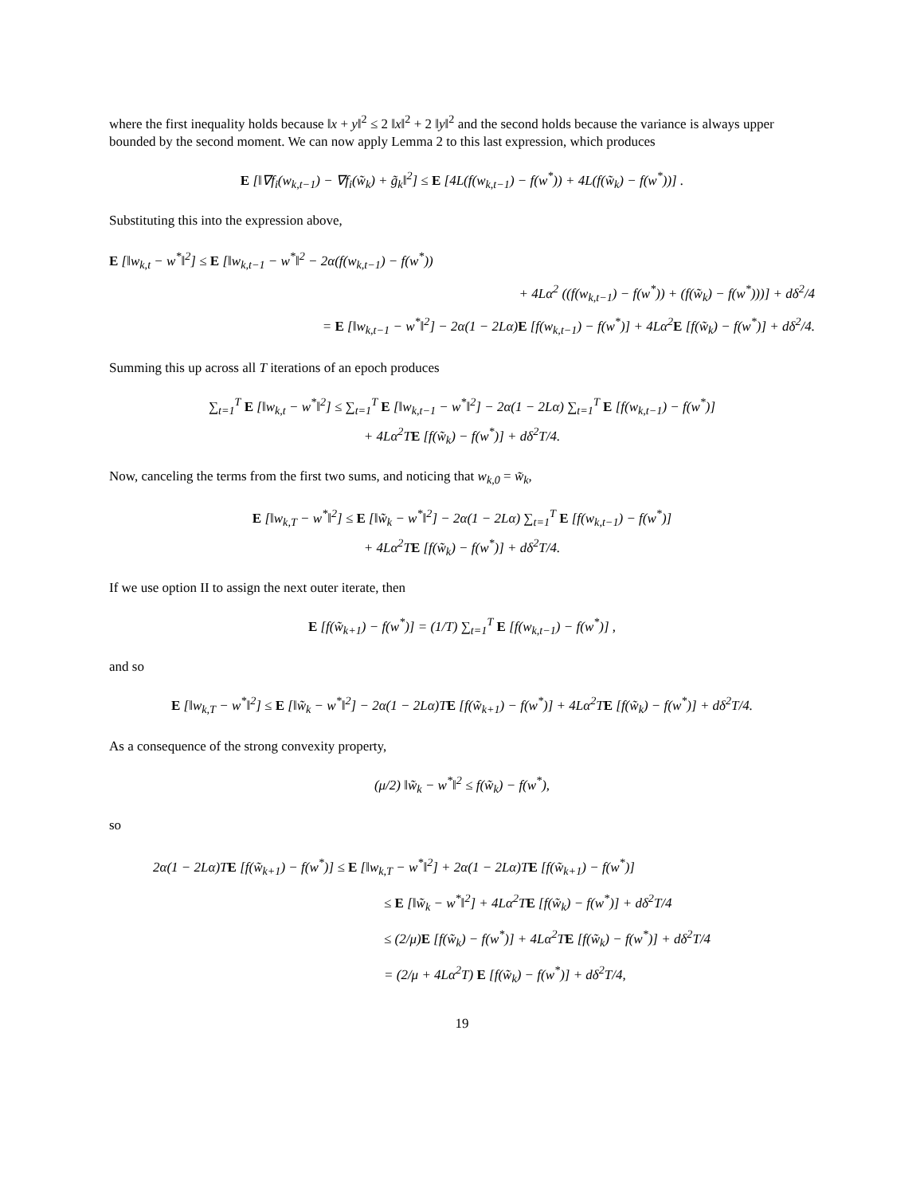where the first inequality holds because ‖x + y‖<sup>2</sup> ≤ 2 ‖x‖<sup>2</sup> + 2 ‖y‖<sup>2</sup> and the second holds because the variance is always upper bounded by the second moment. We can now apply Lemma 2 to this last expression, which produces
E [‖∇f<sub>i</sub>(w<sub>k,t−1</sub>) − ∇f<sub>i</sub>(w̃<sub>k</sub>) + g̃<sub>k</sub>‖<sup>2</sup>] ≤ E [4L(f(w<sub>k,t−1</sub>) − f(w<sup>*</sup>)) + 4L(f(w̃<sub>k</sub>) − f(w<sup>*</sup>))] .
Substituting this into the expression above,
E [‖w<sub>k,t</sub> − w<sup>*</sup>‖<sup>2</sup>] ≤ E [‖w<sub>k,t−1</sub> − w<sup>*</sup>‖<sup>2</sup> − 2α(f(w<sub>k,t−1</sub>) − f(w<sup>*</sup>))
+ 4Lα<sup>2</sup> ((f(w<sub>k,t−1</sub>) − f(w<sup>*</sup>)) + (f(w̃<sub>k</sub>) − f(w<sup>*</sup>)))] + dδ<sup>2</sup>/4
= E [‖w<sub>k,t−1</sub> − w<sup>*</sup>‖<sup>2</sup>] − 2α(1 − 2Lα)E [f(w<sub>k,t−1</sub>) − f(w<sup>*</sup>)] + 4Lα<sup>2</sup>E [f(w̃<sub>k</sub>) − f(w<sup>*</sup>)] + dδ<sup>2</sup>/4.
Summing this up across all T iterations of an epoch produces
∑<sub>t=1</sub><sup>T</sup> E [‖w<sub>k,t</sub> − w<sup>*</sup>‖<sup>2</sup>] ≤ ∑<sub>t=1</sub><sup>T</sup> E [‖w<sub>k,t−1</sub> − w<sup>*</sup>‖<sup>2</sup>] − 2α(1 − 2Lα) ∑<sub>t=1</sub><sup>T</sup> E [f(w<sub>k,t−1</sub>) − f(w<sup>*</sup>)]
+ 4Lα<sup>2</sup>TE [f(w̃<sub>k</sub>) − f(w<sup>*</sup>)] + dδ<sup>2</sup>T/4.
Now, canceling the terms from the first two sums, and noticing that w<sub>k,0</sub> = w̃<sub>k</sub>,
E [‖w<sub>k,T</sub> − w<sup>*</sup>‖<sup>2</sup>] ≤ E [‖w̃<sub>k</sub> − w<sup>*</sup>‖<sup>2</sup>] − 2α(1 − 2Lα) ∑<sub>t=1</sub><sup>T</sup> E [f(w<sub>k,t−1</sub>) − f(w<sup>*</sup>)]
+ 4Lα<sup>2</sup>TE [f(w̃<sub>k</sub>) − f(w<sup>*</sup>)] + dδ<sup>2</sup>T/4.
If we use option II to assign the next outer iterate, then
E [f(w̃<sub>k+1</sub>) − f(w<sup>*</sup>)] = (1/T) ∑<sub>t=1</sub><sup>T</sup> E [f(w<sub>k,t−1</sub>) − f(w<sup>*</sup>)] ,
and so
E [‖w<sub>k,T</sub> − w<sup>*</sup>‖<sup>2</sup>] ≤ E [‖w̃<sub>k</sub> − w<sup>*</sup>‖<sup>2</sup>] − 2α(1 − 2Lα)TE [f(w̃<sub>k+1</sub>) − f(w<sup>*</sup>)] + 4Lα<sup>2</sup>TE [f(w̃<sub>k</sub>) − f(w<sup>*</sup>)] + dδ<sup>2</sup>T/4.
As a consequence of the strong convexity property,
(μ/2) ‖w̃<sub>k</sub> − w<sup>*</sup>‖<sup>2</sup> ≤ f(w̃<sub>k</sub>) − f(w<sup>*</sup>),
so
2α(1 − 2Lα)TE [f(w̃<sub>k+1</sub>) − f(w<sup>*</sup>)] ≤ E [‖w<sub>k,T</sub> − w<sup>*</sup>‖<sup>2</sup>] + 2α(1 − 2Lα)TE [f(w̃<sub>k+1</sub>) − f(w<sup>*</sup>)]
≤ E [‖w̃<sub>k</sub> − w<sup>*</sup>‖<sup>2</sup>] + 4Lα<sup>2</sup>TE [f(w̃<sub>k</sub>) − f(w<sup>*</sup>)] + dδ<sup>2</sup>T/4
≤ (2/μ)E [f(w̃<sub>k</sub>) − f(w<sup>*</sup>)] + 4Lα<sup>2</sup>TE [f(w̃<sub>k</sub>) − f(w<sup>*</sup>)] + dδ<sup>2</sup>T/4
= (2/μ + 4Lα<sup>2</sup>T) E [f(w̃<sub>k</sub>) − f(w<sup>*</sup>)] + dδ<sup>2</sup>T/4,
19